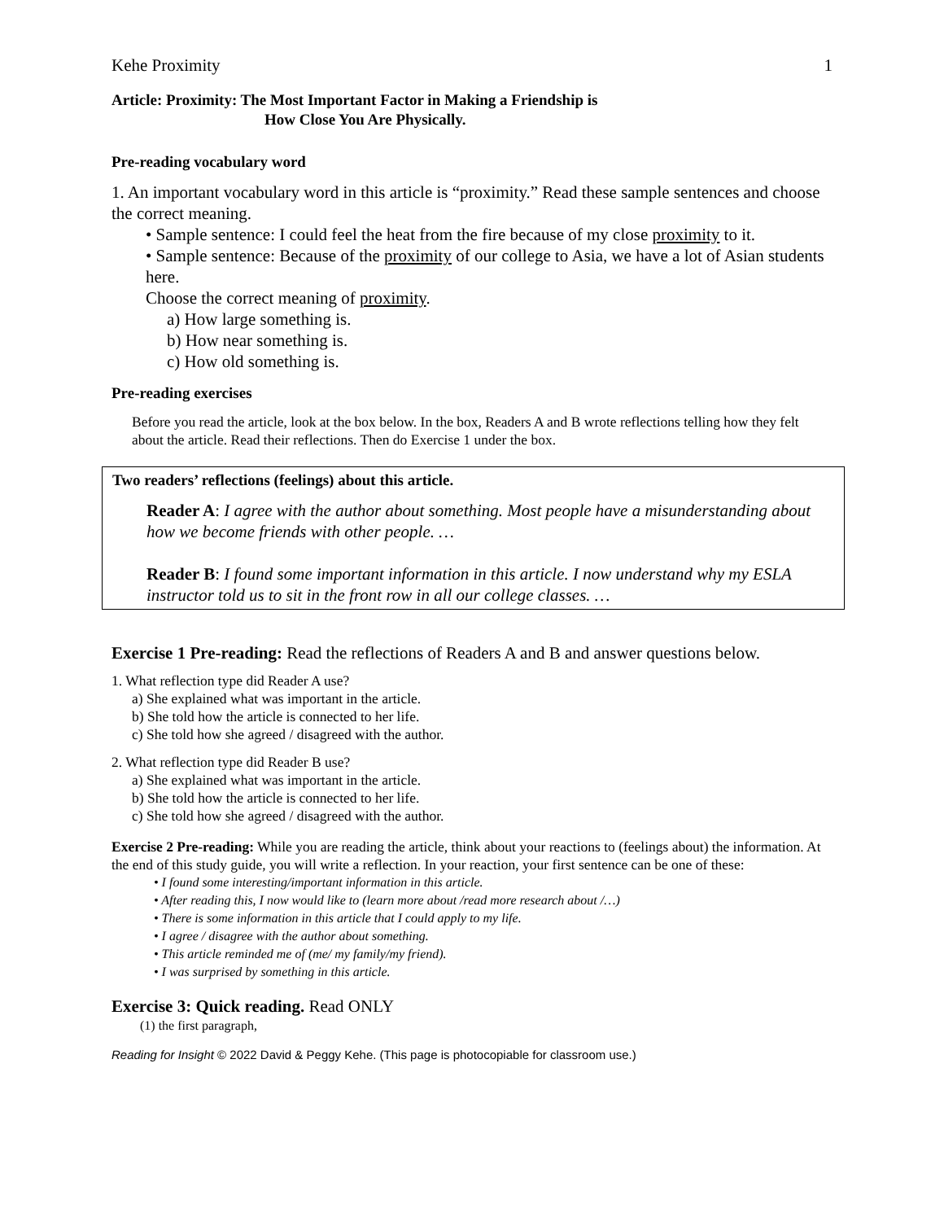Kehe Proximity 1
Article: Proximity: The Most Important Factor in Making a Friendship is
How Close You Are Physically.
Pre-reading vocabulary word
1. An important vocabulary word in this article is “proximity.” Read these sample sentences and choose the correct meaning.
• Sample sentence: I could feel the heat from the fire because of my close proximity to it.
• Sample sentence: Because of the proximity of our college to Asia, we have a lot of Asian students here.
Choose the correct meaning of proximity.
a) How large something is.
b) How near something is.
c) How old something is.
Pre-reading exercises
Before you read the article, look at the box below. In the box, Readers A and B wrote reflections telling how they felt about the article. Read their reflections. Then do Exercise 1 under the box.
Two readers’ reflections (feelings) about this article.
Reader A: I agree with the author about something. Most people have a misunderstanding about how we become friends with other people. …
Reader B: I found some important information in this article. I now understand why my ESLA instructor told us to sit in the front row in all our college classes. …
Exercise 1 Pre-reading: Read the reflections of Readers A and B and answer questions below.
1. What reflection type did Reader A use?
a) She explained what was important in the article.
b) She told how the article is connected to her life.
c) She told how she agreed / disagreed with the author.
2. What reflection type did Reader B use?
a) She explained what was important in the article.
b) She told how the article is connected to her life.
c) She told how she agreed / disagreed with the author.
Exercise 2 Pre-reading: While you are reading the article, think about your reactions to (feelings about) the information. At the end of this study guide, you will write a reflection. In your reaction, your first sentence can be one of these:
• I found some interesting/important information in this article.
• After reading this, I now would like to (learn more about /read more research about /…)
• There is some information in this article that I could apply to my life.
• I agree / disagree with the author about something.
• This article reminded me of (me/ my family/my friend).
• I was surprised by something in this article.
Exercise 3: Quick reading. Read ONLY
(1) the first paragraph,
Reading for Insight © 2022 David & Peggy Kehe. (This page is photocopiable for classroom use.)